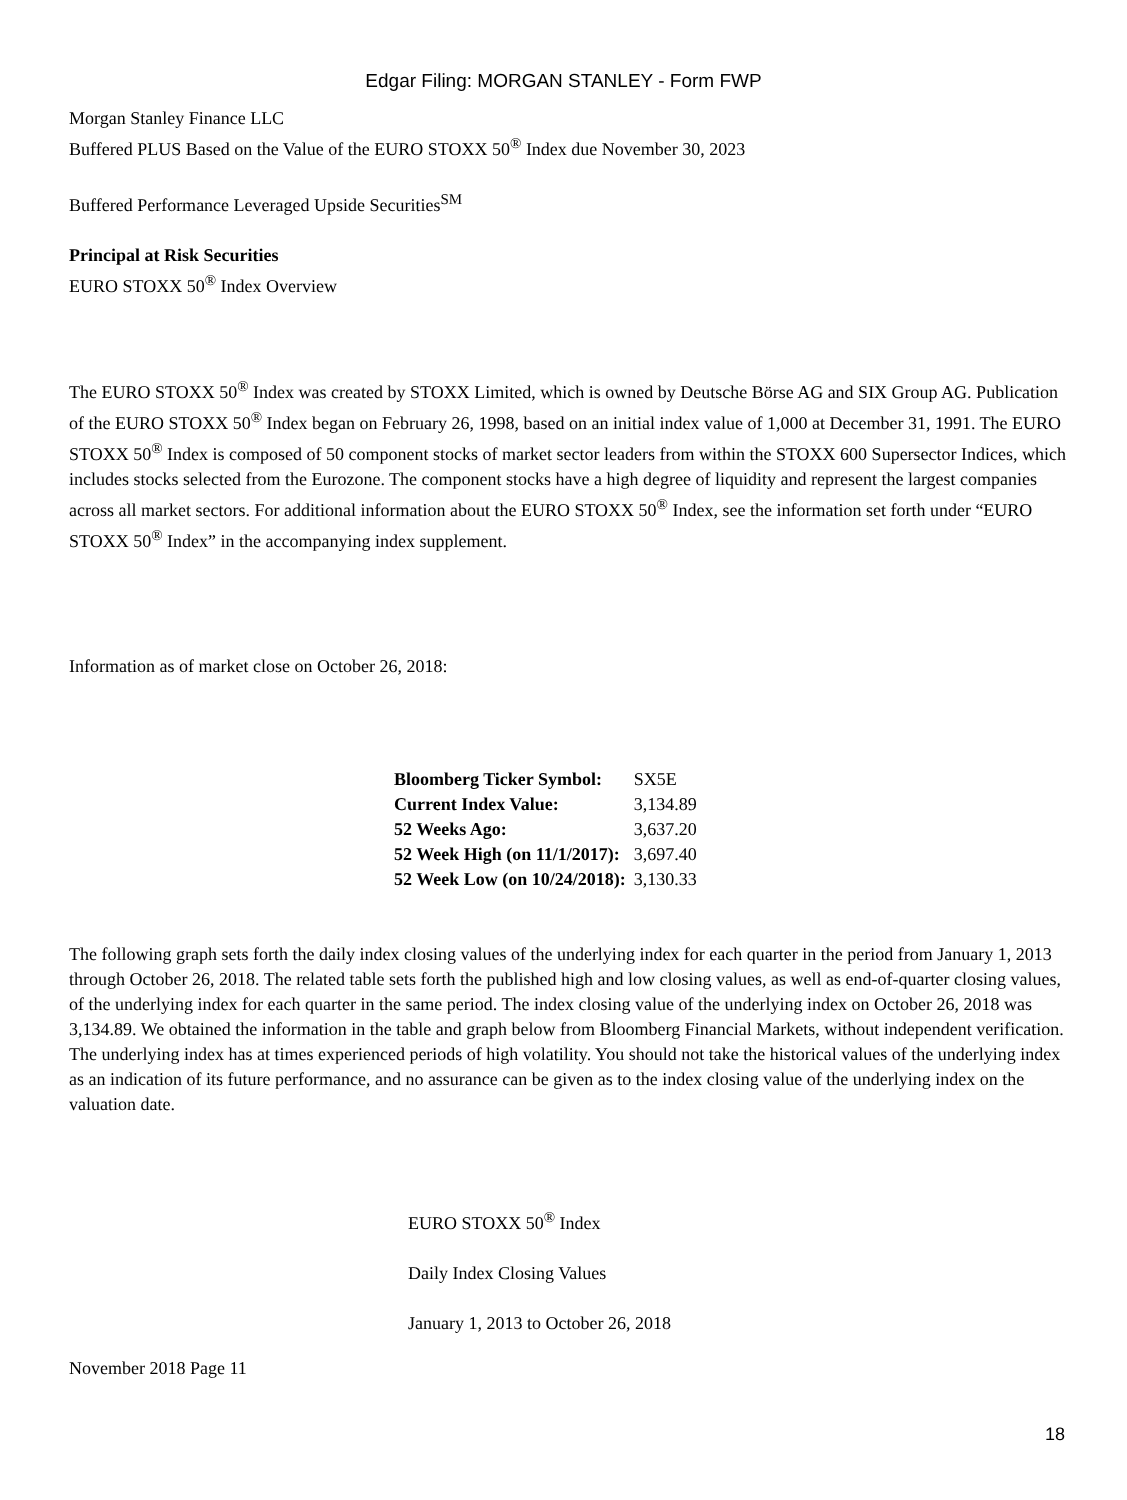Edgar Filing: MORGAN STANLEY - Form FWP
Morgan Stanley Finance LLC
Buffered PLUS Based on the Value of the EURO STOXX 50<sup>®</sup> Index due November 30, 2023
Buffered Performance Leveraged Upside Securities<sup>SM</sup>
Principal at Risk Securities
EURO STOXX 50<sup>®</sup> Index Overview
The EURO STOXX 50<sup>®</sup> Index was created by STOXX Limited, which is owned by Deutsche Börse AG and SIX Group AG. Publication of the EURO STOXX 50<sup>®</sup> Index began on February 26, 1998, based on an initial index value of 1,000 at December 31, 1991. The EURO STOXX 50<sup>®</sup> Index is composed of 50 component stocks of market sector leaders from within the STOXX 600 Supersector Indices, which includes stocks selected from the Eurozone. The component stocks have a high degree of liquidity and represent the largest companies across all market sectors. For additional information about the EURO STOXX 50<sup>®</sup> Index, see the information set forth under “EURO STOXX 50<sup>®</sup> Index” in the accompanying index supplement.
Information as of market close on October 26, 2018:
| Bloomberg Ticker Symbol: | SX5E |
| Current Index Value: | 3,134.89 |
| 52 Weeks Ago: | 3,637.20 |
| 52 Week High (on 11/1/2017): | 3,697.40 |
| 52 Week Low (on 10/24/2018): | 3,130.33 |
The following graph sets forth the daily index closing values of the underlying index for each quarter in the period from January 1, 2013 through October 26, 2018. The related table sets forth the published high and low closing values, as well as end-of-quarter closing values, of the underlying index for each quarter in the same period. The index closing value of the underlying index on October 26, 2018 was 3,134.89. We obtained the information in the table and graph below from Bloomberg Financial Markets, without independent verification. The underlying index has at times experienced periods of high volatility. You should not take the historical values of the underlying index as an indication of its future performance, and no assurance can be given as to the index closing value of the underlying index on the valuation date.
EURO STOXX 50<sup>®</sup> Index
Daily Index Closing Values
January 1, 2013 to October 26, 2018
November 2018 Page 11
18